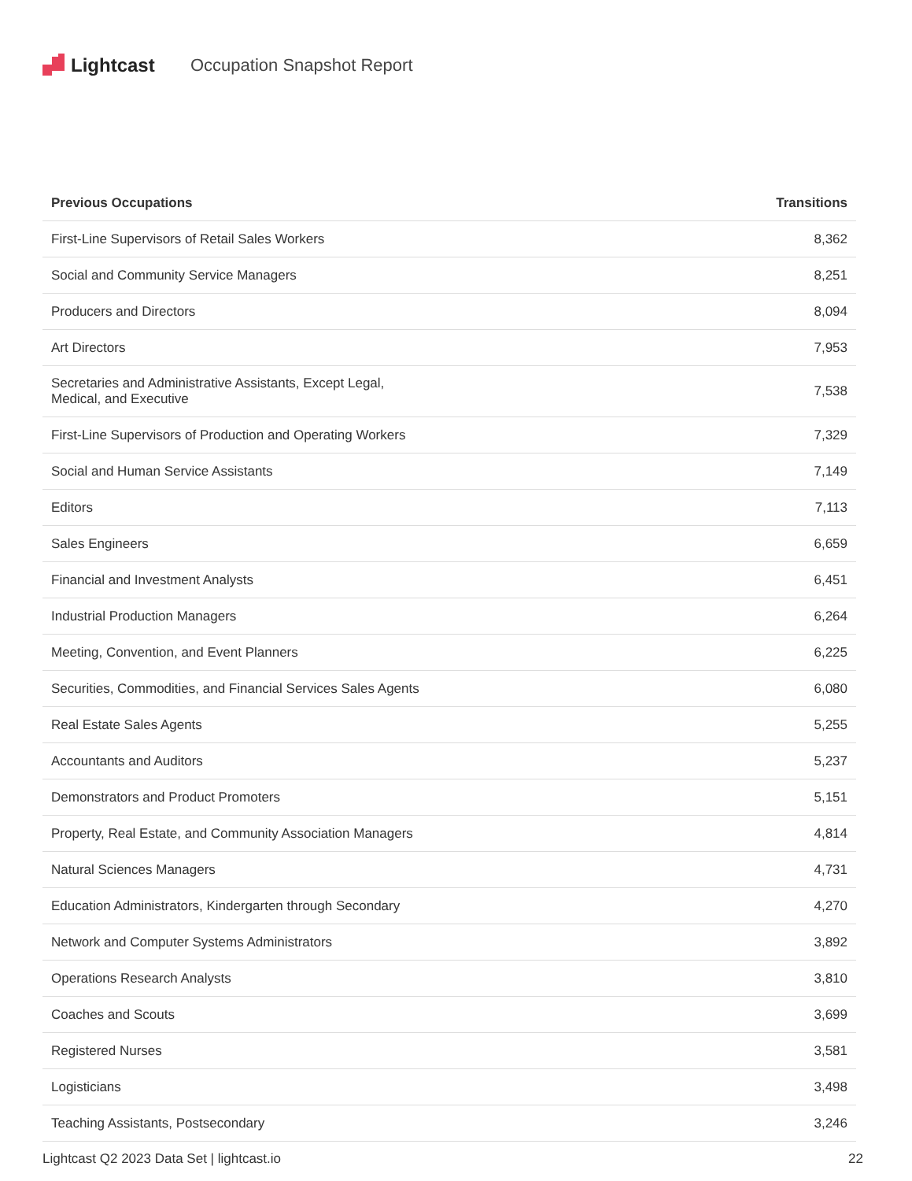Lightcast Occupation Snapshot Report
| Previous Occupations | Transitions |
| --- | --- |
| First-Line Supervisors of Retail Sales Workers | 8,362 |
| Social and Community Service Managers | 8,251 |
| Producers and Directors | 8,094 |
| Art Directors | 7,953 |
| Secretaries and Administrative Assistants, Except Legal, Medical, and Executive | 7,538 |
| First-Line Supervisors of Production and Operating Workers | 7,329 |
| Social and Human Service Assistants | 7,149 |
| Editors | 7,113 |
| Sales Engineers | 6,659 |
| Financial and Investment Analysts | 6,451 |
| Industrial Production Managers | 6,264 |
| Meeting, Convention, and Event Planners | 6,225 |
| Securities, Commodities, and Financial Services Sales Agents | 6,080 |
| Real Estate Sales Agents | 5,255 |
| Accountants and Auditors | 5,237 |
| Demonstrators and Product Promoters | 5,151 |
| Property, Real Estate, and Community Association Managers | 4,814 |
| Natural Sciences Managers | 4,731 |
| Education Administrators, Kindergarten through Secondary | 4,270 |
| Network and Computer Systems Administrators | 3,892 |
| Operations Research Analysts | 3,810 |
| Coaches and Scouts | 3,699 |
| Registered Nurses | 3,581 |
| Logisticians | 3,498 |
| Teaching Assistants, Postsecondary | 3,246 |
Lightcast Q2 2023 Data Set | lightcast.io 22